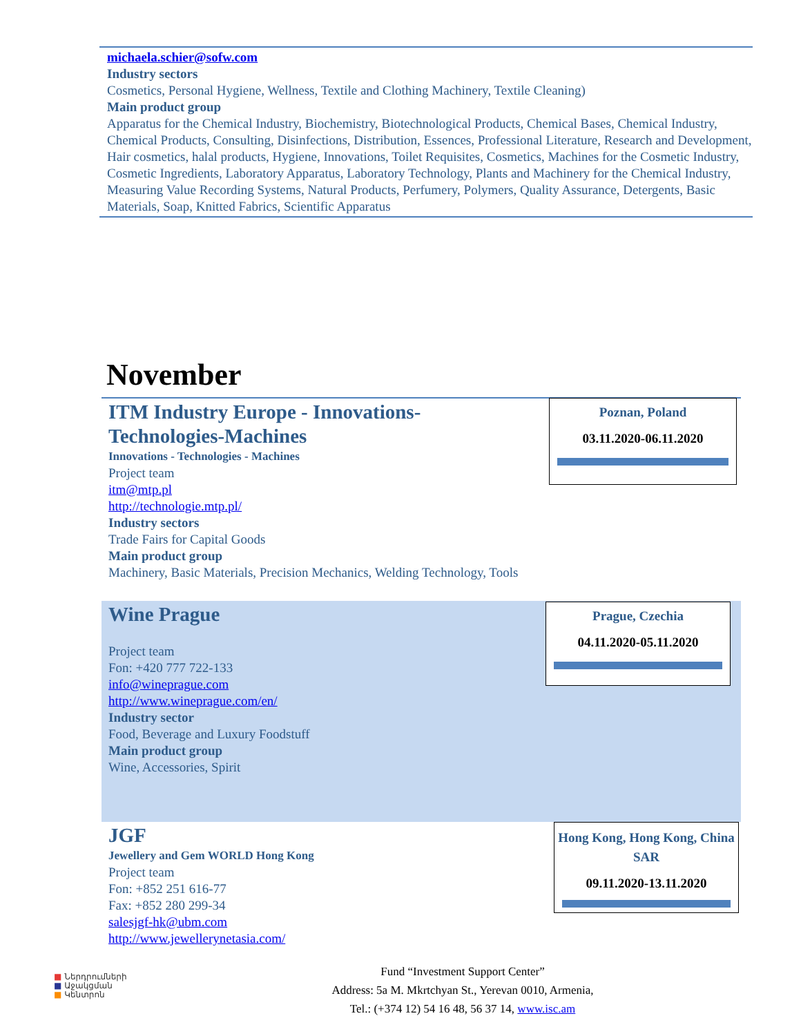michaela.schier@sofw.com
Industry sectors
Cosmetics, Personal Hygiene, Wellness, Textile and Clothing Machinery, Textile Cleaning)
Main product group
Apparatus for the Chemical Industry, Biochemistry, Biotechnological Products, Chemical Bases, Chemical Industry, Chemical Products, Consulting, Disinfections, Distribution, Essences, Professional Literature, Research and Development, Hair cosmetics, halal products, Hygiene, Innovations, Toilet Requisites, Cosmetics, Machines for the Cosmetic Industry, Cosmetic Ingredients, Laboratory Apparatus, Laboratory Technology, Plants and Machinery for the Chemical Industry, Measuring Value Recording Systems, Natural Products, Perfumery, Polymers, Quality Assurance, Detergents, Basic Materials, Soap, Knitted Fabrics, Scientific Apparatus
November
ITM Industry Europe - Innovations-Technologies-Machines
Innovations - Technologies - Machines
Project team
itm@mtp.pl
http://technologie.mtp.pl/
Industry sectors
Trade Fairs for Capital Goods
Main product group
Machinery, Basic Materials, Precision Mechanics, Welding Technology, Tools
Poznan, Poland
03.11.2020-06.11.2020
Wine Prague
Project team
Fon: +420 777 722-133
info@wineprague.com
http://www.wineprague.com/en/
Industry sector
Food, Beverage and Luxury Foodstuff
Main product group
Wine, Accessories, Spirit
Prague, Czechia
04.11.2020-05.11.2020
JGF
Jewellery and Gem WORLD Hong Kong
Project team
Fon: +852 251 616-77
Fax: +852 280 299-34
salesjgf-hk@ubm.com
http://www.jewellerynetasia.com/
Hong Kong, Hong Kong, China SAR
09.11.2020-13.11.2020
■ Ներդրումների
■ Աջակցման
■ Կենտրոն
Fund “Investment Support Center”
Address: 5a M. Mkrtchyan St., Yerevan 0010, Armenia,
Tel.: (+374 12) 54 16 48, 56 37 14, www.isc.am